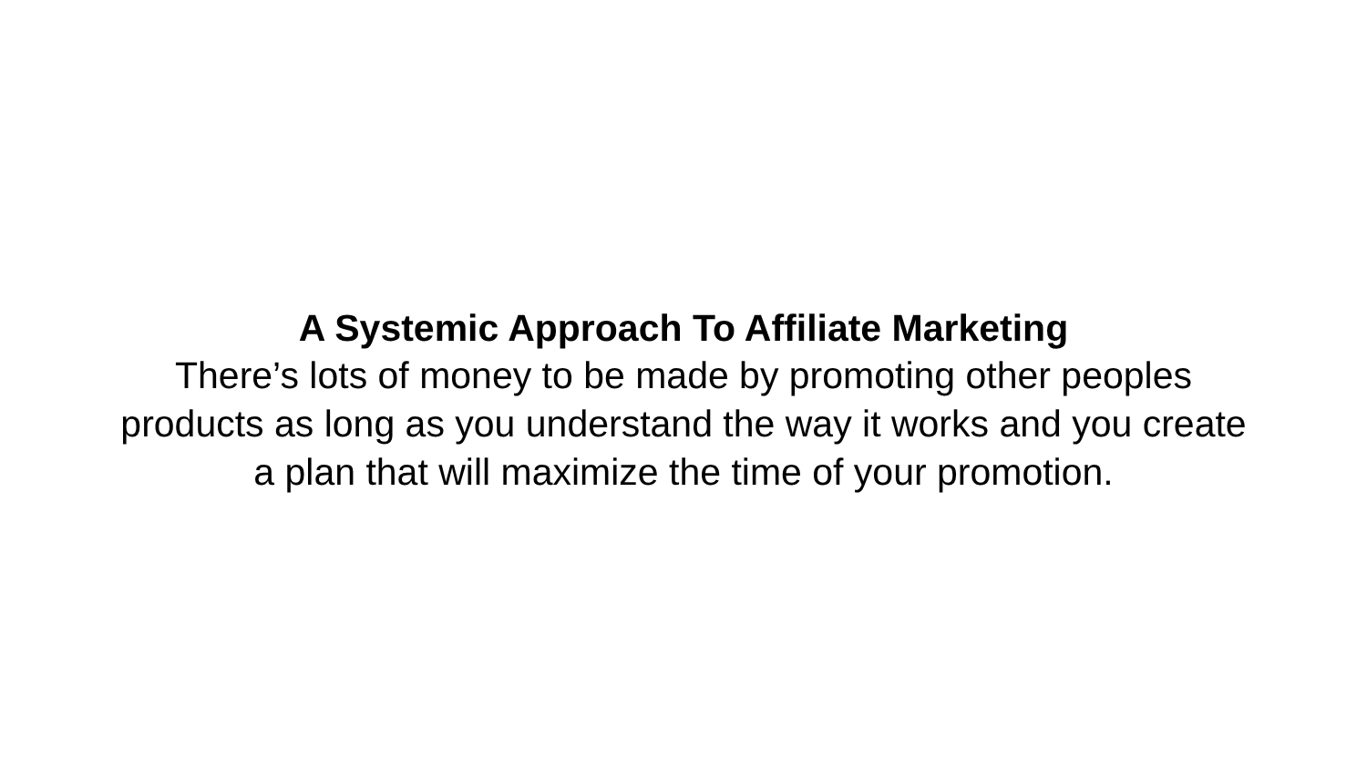A Systemic Approach To Affiliate Marketing
There’s lots of money to be made by promoting other peoples products as long as you understand the way it works and you create a plan that will maximize the time of your promotion.